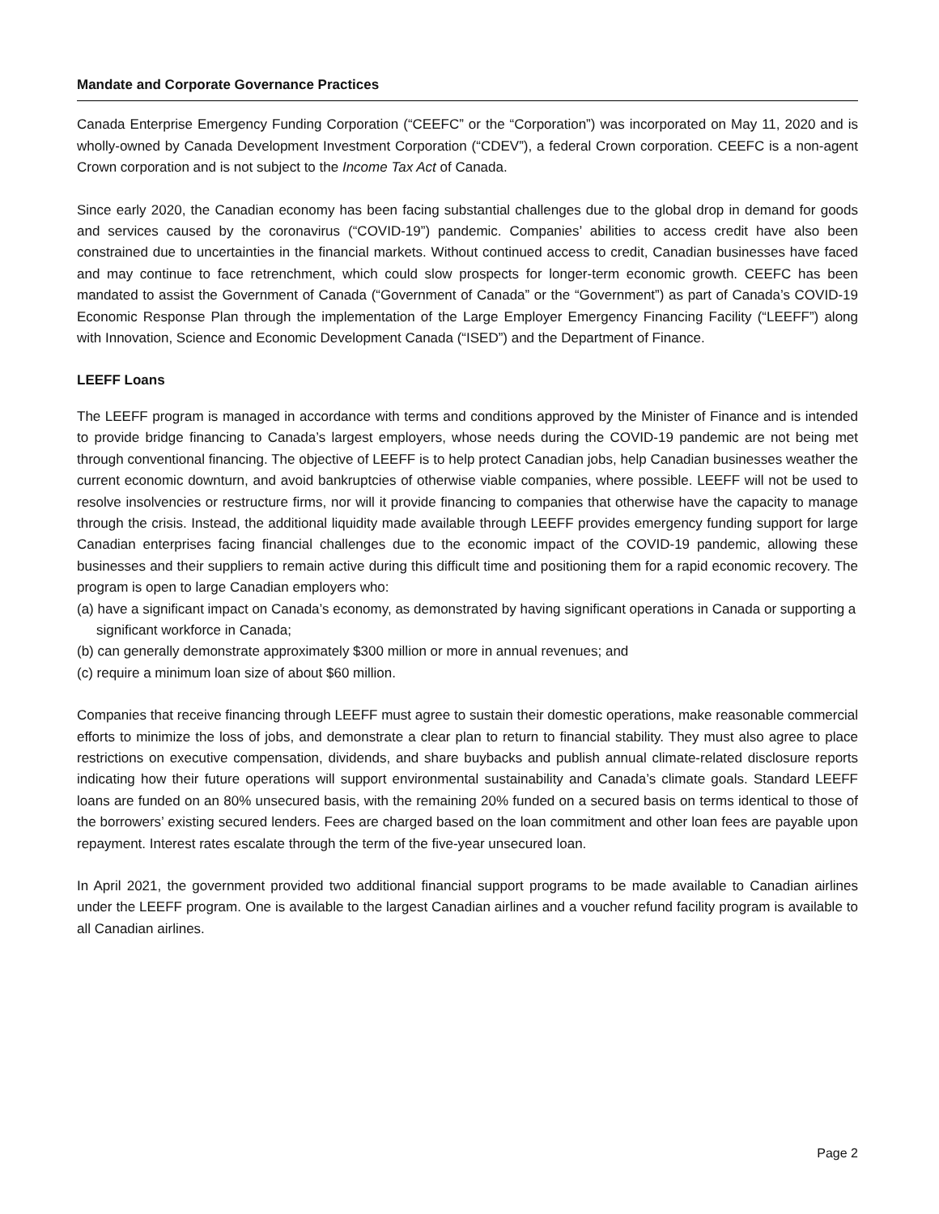Mandate and Corporate Governance Practices
Canada Enterprise Emergency Funding Corporation (“CEEFC” or the “Corporation”) was incorporated on May 11, 2020 and is wholly-owned by Canada Development Investment Corporation (“CDEV”), a federal Crown corporation. CEEFC is a non-agent Crown corporation and is not subject to the Income Tax Act of Canada.
Since early 2020, the Canadian economy has been facing substantial challenges due to the global drop in demand for goods and services caused by the coronavirus (“COVID-19”) pandemic. Companies’ abilities to access credit have also been constrained due to uncertainties in the financial markets. Without continued access to credit, Canadian businesses have faced and may continue to face retrenchment, which could slow prospects for longer-term economic growth. CEEFC has been mandated to assist the Government of Canada (“Government of Canada” or the “Government”) as part of Canada’s COVID-19 Economic Response Plan through the implementation of the Large Employer Emergency Financing Facility (“LEEFF”) along with Innovation, Science and Economic Development Canada (“ISED”) and the Department of Finance.
LEEFF Loans
The LEEFF program is managed in accordance with terms and conditions approved by the Minister of Finance and is intended to provide bridge financing to Canada’s largest employers, whose needs during the COVID-19 pandemic are not being met through conventional financing. The objective of LEEFF is to help protect Canadian jobs, help Canadian businesses weather the current economic downturn, and avoid bankruptcies of otherwise viable companies, where possible. LEEFF will not be used to resolve insolvencies or restructure firms, nor will it provide financing to companies that otherwise have the capacity to manage through the crisis. Instead, the additional liquidity made available through LEEFF provides emergency funding support for large Canadian enterprises facing financial challenges due to the economic impact of the COVID-19 pandemic, allowing these businesses and their suppliers to remain active during this difficult time and positioning them for a rapid economic recovery. The program is open to large Canadian employers who:
(a) have a significant impact on Canada’s economy, as demonstrated by having significant operations in Canada or supporting a significant workforce in Canada;
(b) can generally demonstrate approximately $300 million or more in annual revenues; and
(c) require a minimum loan size of about $60 million.
Companies that receive financing through LEEFF must agree to sustain their domestic operations, make reasonable commercial efforts to minimize the loss of jobs, and demonstrate a clear plan to return to financial stability. They must also agree to place restrictions on executive compensation, dividends, and share buybacks and publish annual climate-related disclosure reports indicating how their future operations will support environmental sustainability and Canada’s climate goals. Standard LEEFF loans are funded on an 80% unsecured basis, with the remaining 20% funded on a secured basis on terms identical to those of the borrowers’ existing secured lenders. Fees are charged based on the loan commitment and other loan fees are payable upon repayment. Interest rates escalate through the term of the five-year unsecured loan.
In April 2021, the government provided two additional financial support programs to be made available to Canadian airlines under the LEEFF program. One is available to the largest Canadian airlines and a voucher refund facility program is available to all Canadian airlines.
Page 2